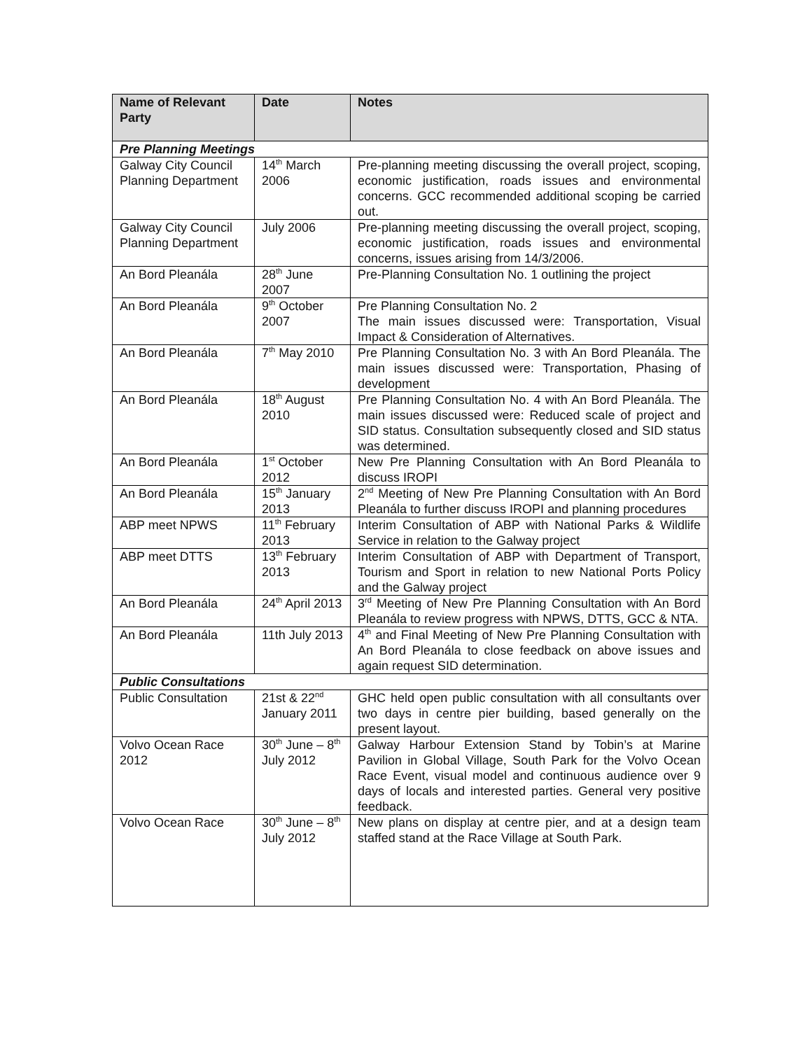| Name of Relevant Party | Date | Notes |
| --- | --- | --- |
| Pre Planning Meetings | | |
| Galway City Council Planning Department | 14<sup>th</sup> March 2006 | Pre-planning meeting discussing the overall project, scoping, economic justification, roads issues and environmental concerns. GCC recommended additional scoping be carried out. |
| Galway City Council Planning Department | July 2006 | Pre-planning meeting discussing the overall project, scoping, economic justification, roads issues and environmental concerns, issues arising from 14/3/2006. |
| An Bord Pleanála | 28<sup>th</sup> June 2007 | Pre-Planning Consultation No. 1 outlining the project |
| An Bord Pleanála | 9<sup>th</sup> October 2007 | Pre Planning Consultation No. 2 The main issues discussed were: Transportation, Visual Impact & Consideration of Alternatives. |
| An Bord Pleanála | 7<sup>th</sup> May 2010 | Pre Planning Consultation No. 3 with An Bord Pleanála. The main issues discussed were: Transportation, Phasing of development |
| An Bord Pleanála | 18<sup>th</sup> August 2010 | Pre Planning Consultation No. 4 with An Bord Pleanála. The main issues discussed were: Reduced scale of project and SID status. Consultation subsequently closed and SID status was determined. |
| An Bord Pleanála | 1<sup>st</sup> October 2012 | New Pre Planning Consultation with An Bord Pleanála to discuss IROPI |
| An Bord Pleanála | 15<sup>th</sup> January 2013 | 2<sup>nd</sup> Meeting of New Pre Planning Consultation with An Bord Pleanála to further discuss IROPI and planning procedures |
| ABP meet NPWS | 11<sup>th</sup> February 2013 | Interim Consultation of ABP with National Parks & Wildlife Service in relation to the Galway project |
| ABP meet DTTS | 13<sup>th</sup> February 2013 | Interim Consultation of ABP with Department of Transport, Tourism and Sport in relation to new National Ports Policy and the Galway project |
| An Bord Pleanála | 24<sup>th</sup> April 2013 | 3<sup>rd</sup> Meeting of New Pre Planning Consultation with An Bord Pleanála to review progress with NPWS, DTTS, GCC & NTA. |
| An Bord Pleanála | 11th July 2013 | 4<sup>th</sup> and Final Meeting of New Pre Planning Consultation with An Bord Pleanála to close feedback on above issues and again request SID determination. |
| Public Consultations | | |
| Public Consultation | 21st & 22<sup>nd</sup> January 2011 | GHC held open public consultation with all consultants over two days in centre pier building, based generally on the present layout. |
| Volvo Ocean Race 2012 | 30<sup>th</sup> June – 8<sup>th</sup> July 2012 | Galway Harbour Extension Stand by Tobin’s at Marine Pavilion in Global Village, South Park for the Volvo Ocean Race Event, visual model and continuous audience over 9 days of locals and interested parties. General very positive feedback. |
| Volvo Ocean Race | 30<sup>th</sup> June – 8<sup>th</sup> July 2012 | New plans on display at centre pier, and at a design team staffed stand at the Race Village at South Park. |